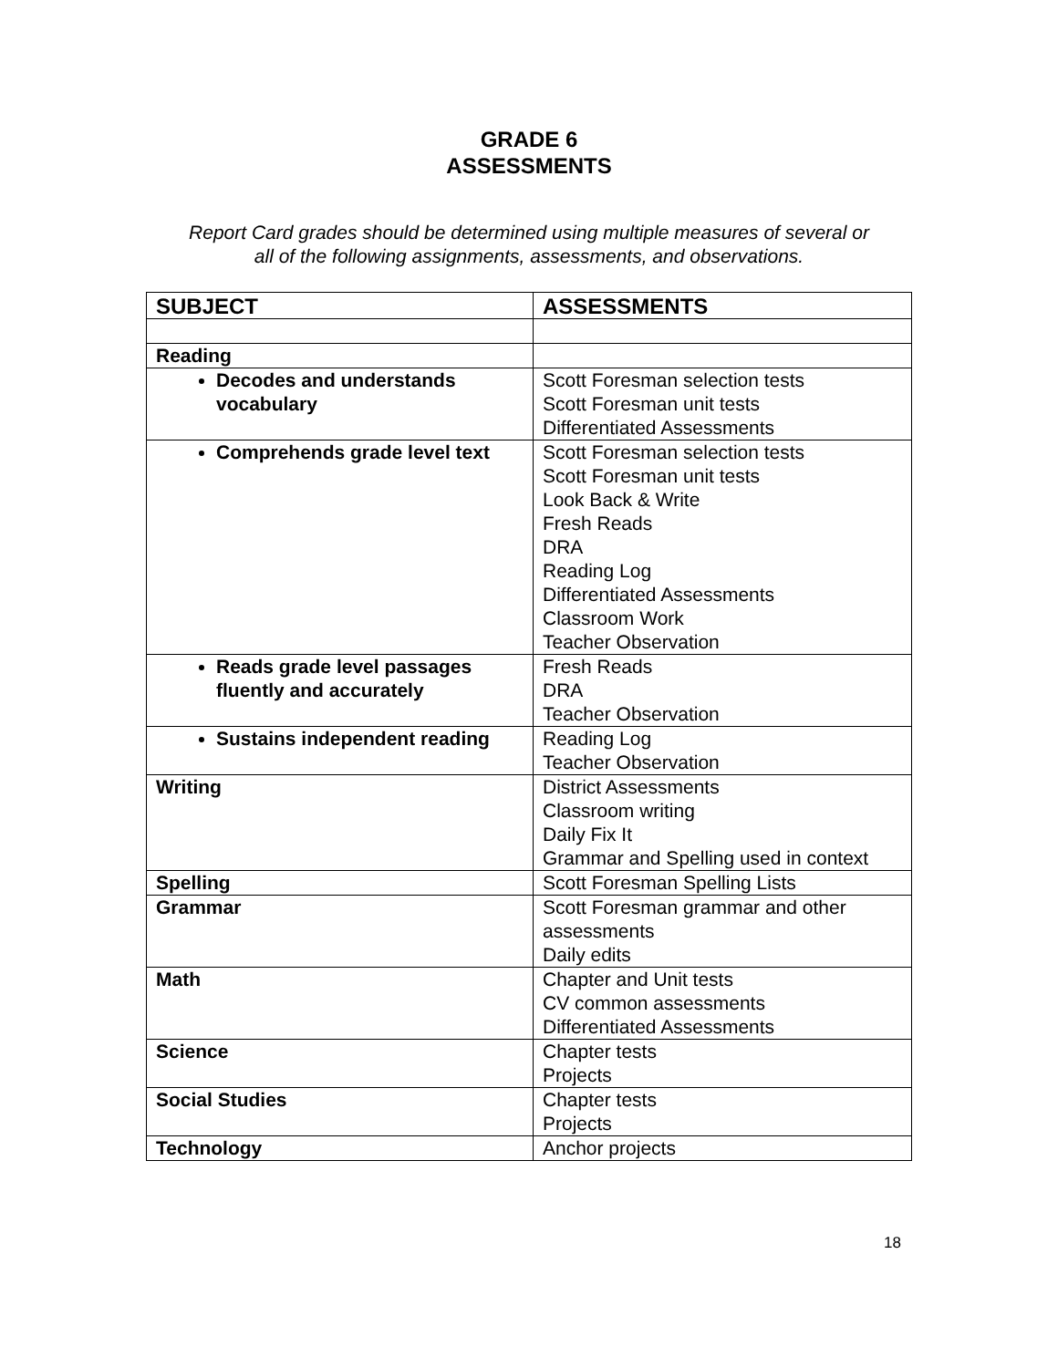GRADE 6
ASSESSMENTS
Report Card grades should be determined using multiple measures of several or
all of the following assignments, assessments, and observations.
| SUBJECT | ASSESSMENTS |
| --- | --- |
| Reading | |
| Decodes and understands vocabulary | Scott Foresman selection tests Scott Foresman unit tests Differentiated Assessments |
| Comprehends grade level text | Scott Foresman selection tests Scott Foresman unit tests Look Back & Write Fresh Reads DRA Reading Log Differentiated Assessments Classroom Work Teacher Observation |
| Reads grade level passages fluently and accurately | Fresh Reads DRA Teacher Observation |
| Sustains independent reading | Reading Log Teacher Observation |
| Writing | District Assessments Classroom writing Daily Fix It Grammar and Spelling used in context |
| Spelling | Scott Foresman Spelling Lists |
| Grammar | Scott Foresman grammar and other assessments Daily edits |
| Math | Chapter and Unit tests CV common assessments Differentiated Assessments |
| Science | Chapter tests Projects |
| Social Studies | Chapter tests Projects |
| Technology | Anchor projects |
18